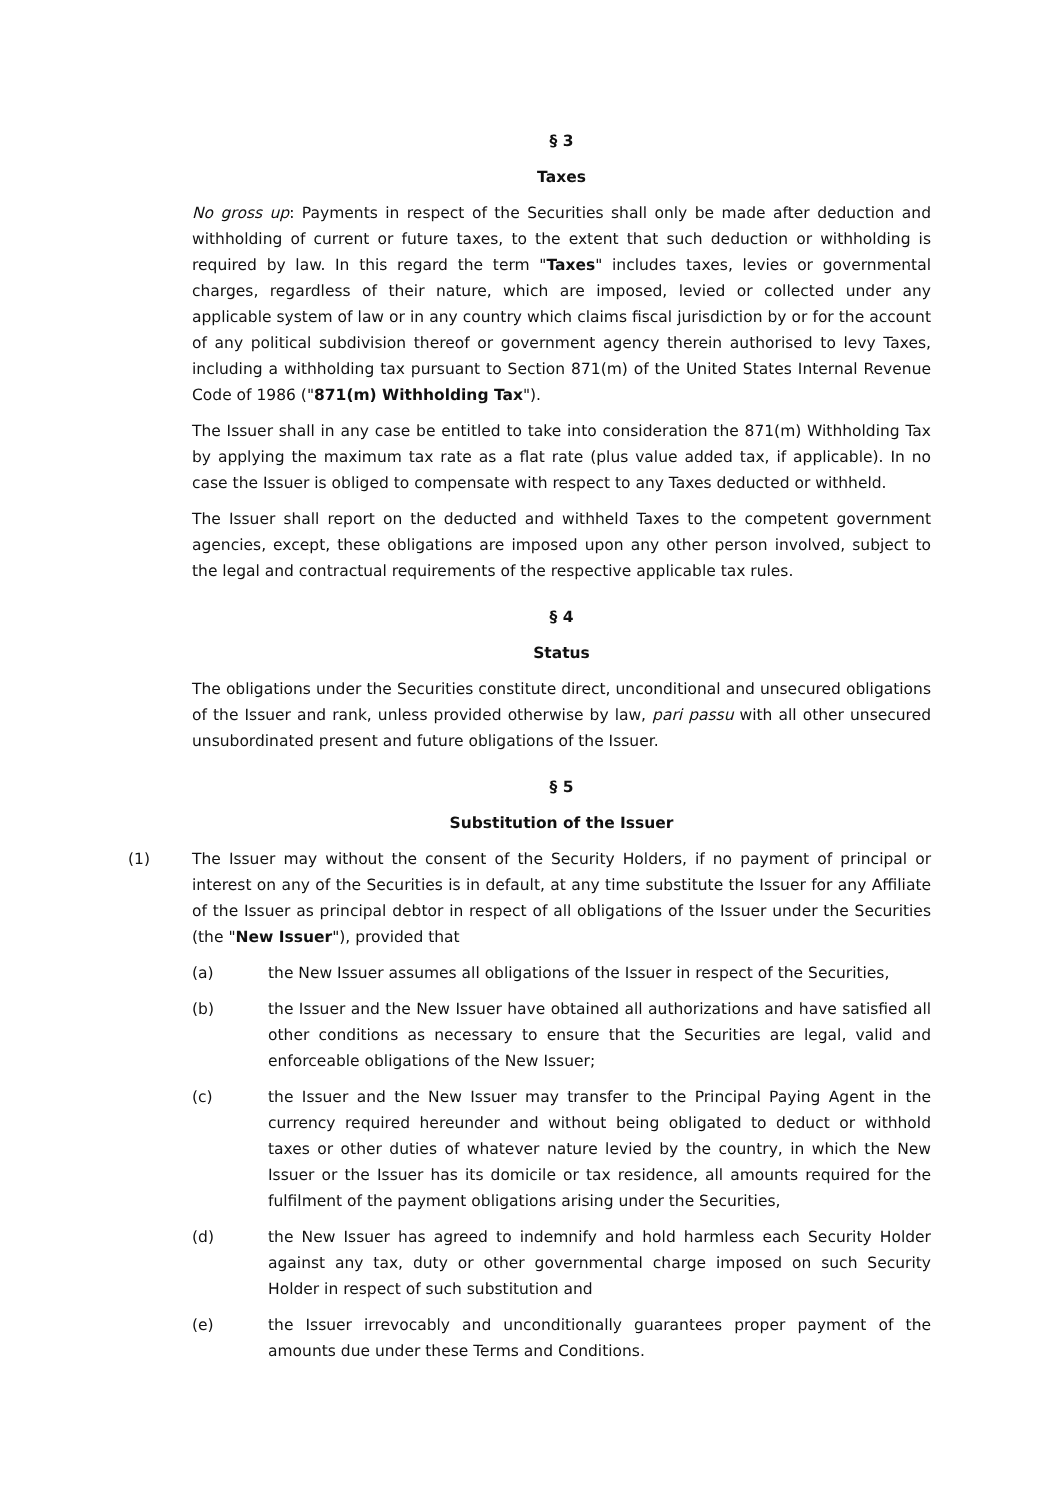§ 3
Taxes
No gross up: Payments in respect of the Securities shall only be made after deduction and withholding of current or future taxes, to the extent that such deduction or withholding is required by law. In this regard the term "Taxes" includes taxes, levies or governmental charges, regardless of their nature, which are imposed, levied or collected under any applicable system of law or in any country which claims fiscal jurisdiction by or for the account of any political subdivision thereof or government agency therein authorised to levy Taxes, including a withholding tax pursuant to Section 871(m) of the United States Internal Revenue Code of 1986 ("871(m) Withholding Tax").
The Issuer shall in any case be entitled to take into consideration the 871(m) Withholding Tax by applying the maximum tax rate as a flat rate (plus value added tax, if applicable). In no case the Issuer is obliged to compensate with respect to any Taxes deducted or withheld.
The Issuer shall report on the deducted and withheld Taxes to the competent government agencies, except, these obligations are imposed upon any other person involved, subject to the legal and contractual requirements of the respective applicable tax rules.
§ 4
Status
The obligations under the Securities constitute direct, unconditional and unsecured obligations of the Issuer and rank, unless provided otherwise by law, pari passu with all other unsecured unsubordinated present and future obligations of the Issuer.
§ 5
Substitution of the Issuer
(1) The Issuer may without the consent of the Security Holders, if no payment of principal or interest on any of the Securities is in default, at any time substitute the Issuer for any Affiliate of the Issuer as principal debtor in respect of all obligations of the Issuer under the Securities (the "New Issuer"), provided that
(a) the New Issuer assumes all obligations of the Issuer in respect of the Securities,
(b) the Issuer and the New Issuer have obtained all authorizations and have satisfied all other conditions as necessary to ensure that the Securities are legal, valid and enforceable obligations of the New Issuer;
(c) the Issuer and the New Issuer may transfer to the Principal Paying Agent in the currency required hereunder and without being obligated to deduct or withhold taxes or other duties of whatever nature levied by the country, in which the New Issuer or the Issuer has its domicile or tax residence, all amounts required for the fulfilment of the payment obligations arising under the Securities,
(d) the New Issuer has agreed to indemnify and hold harmless each Security Holder against any tax, duty or other governmental charge imposed on such Security Holder in respect of such substitution and
(e) the Issuer irrevocably and unconditionally guarantees proper payment of the amounts due under these Terms and Conditions.